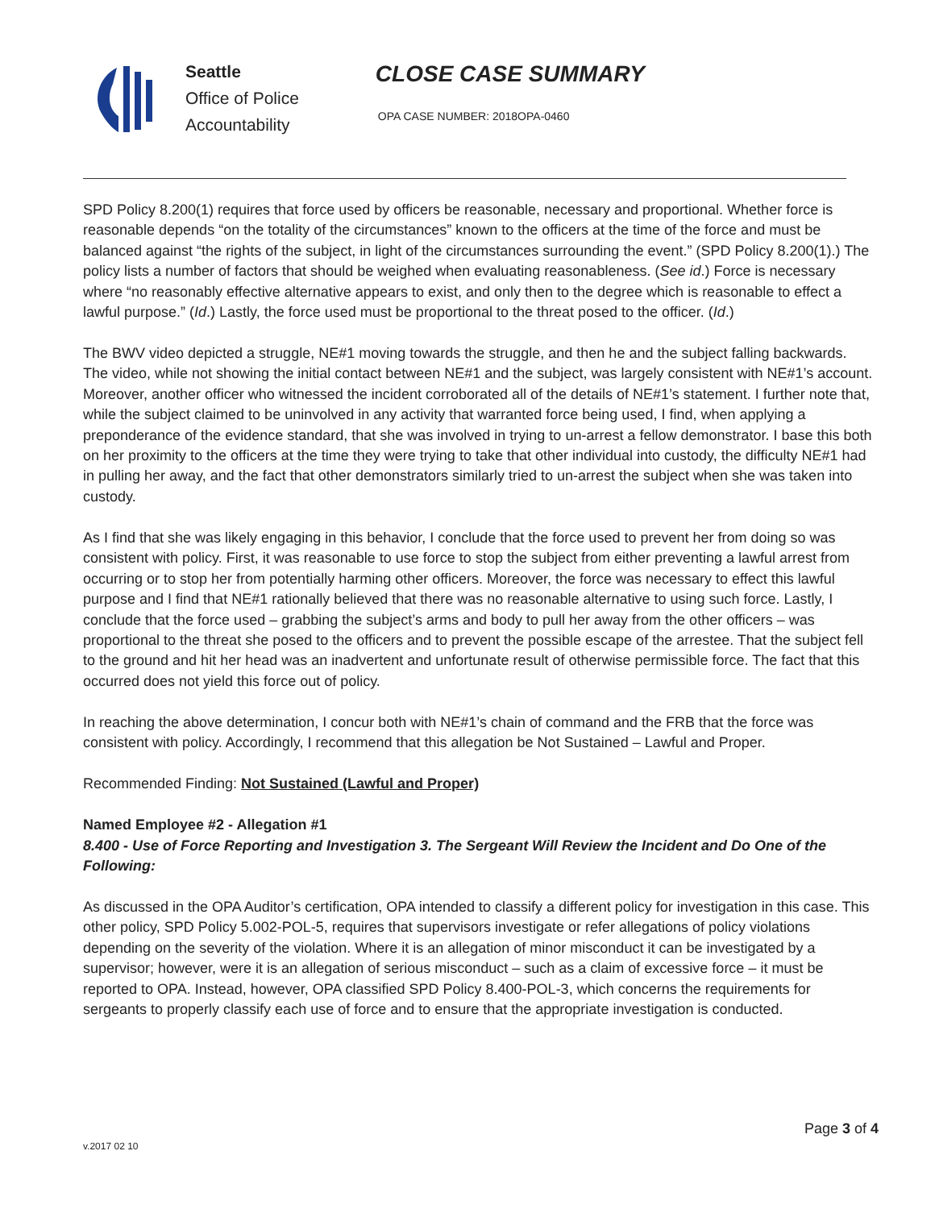Seattle
Office of Police
Accountability
CLOSE CASE SUMMARY
OPA CASE NUMBER: 2018OPA-0460
SPD Policy 8.200(1) requires that force used by officers be reasonable, necessary and proportional. Whether force is reasonable depends “on the totality of the circumstances” known to the officers at the time of the force and must be balanced against “the rights of the subject, in light of the circumstances surrounding the event.” (SPD Policy 8.200(1).) The policy lists a number of factors that should be weighed when evaluating reasonableness. (See id.) Force is necessary where “no reasonably effective alternative appears to exist, and only then to the degree which is reasonable to effect a lawful purpose.” (Id.) Lastly, the force used must be proportional to the threat posed to the officer. (Id.)
The BWV video depicted a struggle, NE#1 moving towards the struggle, and then he and the subject falling backwards. The video, while not showing the initial contact between NE#1 and the subject, was largely consistent with NE#1’s account. Moreover, another officer who witnessed the incident corroborated all of the details of NE#1’s statement. I further note that, while the subject claimed to be uninvolved in any activity that warranted force being used, I find, when applying a preponderance of the evidence standard, that she was involved in trying to un-arrest a fellow demonstrator. I base this both on her proximity to the officers at the time they were trying to take that other individual into custody, the difficulty NE#1 had in pulling her away, and the fact that other demonstrators similarly tried to un-arrest the subject when she was taken into custody.
As I find that she was likely engaging in this behavior, I conclude that the force used to prevent her from doing so was consistent with policy. First, it was reasonable to use force to stop the subject from either preventing a lawful arrest from occurring or to stop her from potentially harming other officers. Moreover, the force was necessary to effect this lawful purpose and I find that NE#1 rationally believed that there was no reasonable alternative to using such force. Lastly, I conclude that the force used – grabbing the subject’s arms and body to pull her away from the other officers – was proportional to the threat she posed to the officers and to prevent the possible escape of the arrestee. That the subject fell to the ground and hit her head was an inadvertent and unfortunate result of otherwise permissible force. The fact that this occurred does not yield this force out of policy.
In reaching the above determination, I concur both with NE#1’s chain of command and the FRB that the force was consistent with policy. Accordingly, I recommend that this allegation be Not Sustained – Lawful and Proper.
Recommended Finding: Not Sustained (Lawful and Proper)
Named Employee #2 - Allegation #1
8.400 - Use of Force Reporting and Investigation 3. The Sergeant Will Review the Incident and Do One of the Following:
As discussed in the OPA Auditor’s certification, OPA intended to classify a different policy for investigation in this case. This other policy, SPD Policy 5.002-POL-5, requires that supervisors investigate or refer allegations of policy violations depending on the severity of the violation. Where it is an allegation of minor misconduct it can be investigated by a supervisor; however, were it is an allegation of serious misconduct – such as a claim of excessive force – it must be reported to OPA. Instead, however, OPA classified SPD Policy 8.400-POL-3, which concerns the requirements for sergeants to properly classify each use of force and to ensure that the appropriate investigation is conducted.
Page 3 of 4
v.2017 02 10